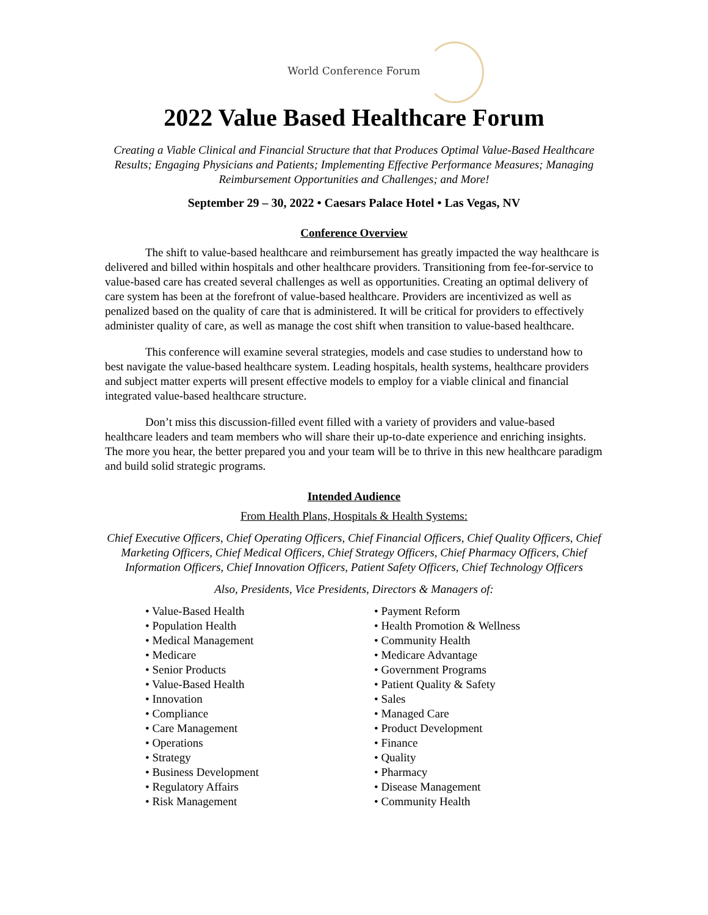World Conference Forum
2022 Value Based Healthcare Forum
Creating a Viable Clinical and Financial Structure that that Produces Optimal Value-Based Healthcare Results; Engaging Physicians and Patients; Implementing Effective Performance Measures; Managing Reimbursement Opportunities and Challenges; and More!
September 29 – 30, 2022 • Caesars Palace Hotel • Las Vegas, NV
Conference Overview
The shift to value-based healthcare and reimbursement has greatly impacted the way healthcare is delivered and billed within hospitals and other healthcare providers. Transitioning from fee-for-service to value-based care has created several challenges as well as opportunities. Creating an optimal delivery of care system has been at the forefront of value-based healthcare. Providers are incentivized as well as penalized based on the quality of care that is administered. It will be critical for providers to effectively administer quality of care, as well as manage the cost shift when transition to value-based healthcare.
This conference will examine several strategies, models and case studies to understand how to best navigate the value-based healthcare system. Leading hospitals, health systems, healthcare providers and subject matter experts will present effective models to employ for a viable clinical and financial integrated value-based healthcare structure.
Don’t miss this discussion-filled event filled with a variety of providers and value-based healthcare leaders and team members who will share their up-to-date experience and enriching insights. The more you hear, the better prepared you and your team will be to thrive in this new healthcare paradigm and build solid strategic programs.
Intended Audience
From Health Plans, Hospitals & Health Systems:
Chief Executive Officers, Chief Operating Officers, Chief Financial Officers, Chief Quality Officers, Chief Marketing Officers, Chief Medical Officers, Chief Strategy Officers, Chief Pharmacy Officers, Chief Information Officers, Chief Innovation Officers, Patient Safety Officers, Chief Technology Officers
Also, Presidents, Vice Presidents, Directors & Managers of:
• Value-Based Health
• Population Health
• Medical Management
• Medicare
• Senior Products
• Value-Based Health
• Innovation
• Compliance
• Care Management
• Operations
• Strategy
• Business Development
• Regulatory Affairs
• Risk Management
• Payment Reform
• Health Promotion & Wellness
• Community Health
• Medicare Advantage
• Government Programs
• Patient Quality & Safety
• Sales
• Managed Care
• Product Development
• Finance
• Quality
• Pharmacy
• Disease Management
• Community Health